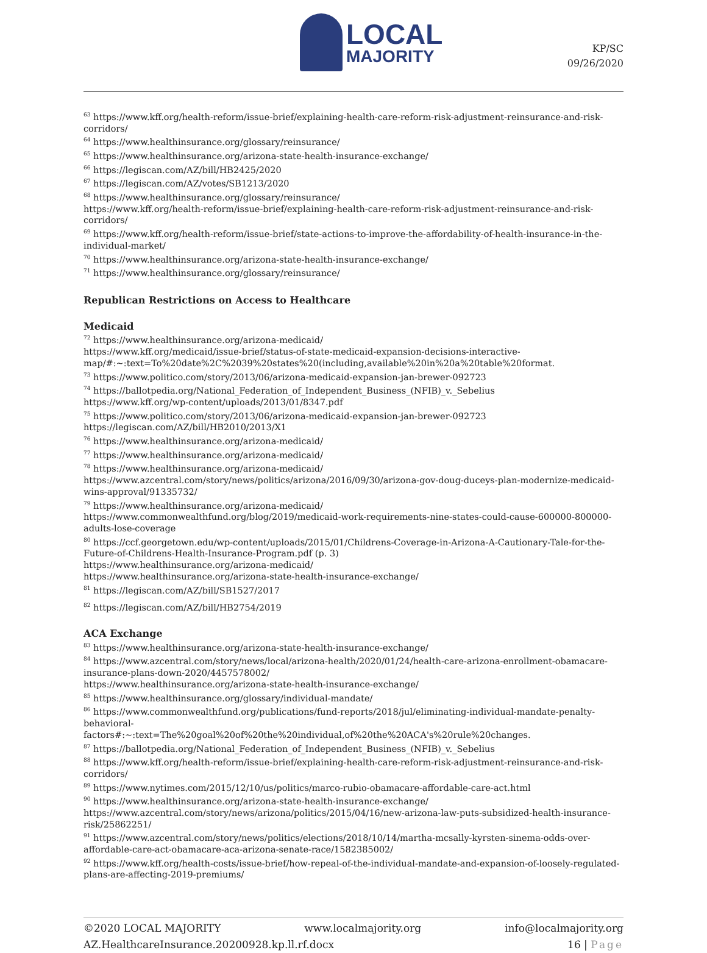LOCAL
MAJORITY
KP/SC
09/26/2020
<sup>63</sup> https://www.kff.org/health-reform/issue-brief/explaining-health-care-reform-risk-adjustment-reinsurance-and-risk-corridors/
<sup>64</sup> https://www.healthinsurance.org/glossary/reinsurance/
<sup>65</sup> https://www.healthinsurance.org/arizona-state-health-insurance-exchange/
<sup>66</sup> https://legiscan.com/AZ/bill/HB2425/2020
<sup>67</sup> https://legiscan.com/AZ/votes/SB1213/2020
<sup>68</sup> https://www.healthinsurance.org/glossary/reinsurance/
https://www.kff.org/health-reform/issue-brief/explaining-health-care-reform-risk-adjustment-reinsurance-and-risk-corridors/
<sup>69</sup> https://www.kff.org/health-reform/issue-brief/state-actions-to-improve-the-affordability-of-health-insurance-in-the-individual-market/
<sup>70</sup> https://www.healthinsurance.org/arizona-state-health-insurance-exchange/
<sup>71</sup> https://www.healthinsurance.org/glossary/reinsurance/
Republican Restrictions on Access to Healthcare
Medicaid
<sup>72</sup> https://www.healthinsurance.org/arizona-medicaid/
https://www.kff.org/medicaid/issue-brief/status-of-state-medicaid-expansion-decisions-interactive-map/#:~:text=To%20date%2C%2039%20states%20(including,available%20in%20a%20table%20format.
<sup>73</sup> https://www.politico.com/story/2013/06/arizona-medicaid-expansion-jan-brewer-092723
<sup>74</sup> https://ballotpedia.org/National_Federation_of_Independent_Business_(NFIB)_v._Sebelius
https://www.kff.org/wp-content/uploads/2013/01/8347.pdf
<sup>75</sup> https://www.politico.com/story/2013/06/arizona-medicaid-expansion-jan-brewer-092723
https://legiscan.com/AZ/bill/HB2010/2013/X1
<sup>76</sup> https://www.healthinsurance.org/arizona-medicaid/
<sup>77</sup> https://www.healthinsurance.org/arizona-medicaid/
<sup>78</sup> https://www.healthinsurance.org/arizona-medicaid/
https://www.azcentral.com/story/news/politics/arizona/2016/09/30/arizona-gov-doug-duceys-plan-modernize-medicaid-wins-approval/91335732/
<sup>79</sup> https://www.healthinsurance.org/arizona-medicaid/
https://www.commonwealthfund.org/blog/2019/medicaid-work-requirements-nine-states-could-cause-600000-800000-adults-lose-coverage
<sup>80</sup> https://ccf.georgetown.edu/wp-content/uploads/2015/01/Childrens-Coverage-in-Arizona-A-Cautionary-Tale-for-the-Future-of-Childrens-Health-Insurance-Program.pdf (p. 3)
https://www.healthinsurance.org/arizona-medicaid/
https://www.healthinsurance.org/arizona-state-health-insurance-exchange/
<sup>81</sup> https://legiscan.com/AZ/bill/SB1527/2017
<sup>82</sup> https://legiscan.com/AZ/bill/HB2754/2019
ACA Exchange
<sup>83</sup> https://www.healthinsurance.org/arizona-state-health-insurance-exchange/
<sup>84</sup> https://www.azcentral.com/story/news/local/arizona-health/2020/01/24/health-care-arizona-enrollment-obamacare-insurance-plans-down-2020/4457578002/
https://www.healthinsurance.org/arizona-state-health-insurance-exchange/
<sup>85</sup> https://www.healthinsurance.org/glossary/individual-mandate/
<sup>86</sup> https://www.commonwealthfund.org/publications/fund-reports/2018/jul/eliminating-individual-mandate-penalty-behavioral-
factors#:~:text=The%20goal%20of%20the%20individual,of%20the%20ACA's%20rule%20changes.
<sup>87</sup> https://ballotpedia.org/National_Federation_of_Independent_Business_(NFIB)_v._Sebelius
<sup>88</sup> https://www.kff.org/health-reform/issue-brief/explaining-health-care-reform-risk-adjustment-reinsurance-and-risk-corridors/
<sup>89</sup> https://www.nytimes.com/2015/12/10/us/politics/marco-rubio-obamacare-affordable-care-act.html
<sup>90</sup> https://www.healthinsurance.org/arizona-state-health-insurance-exchange/
https://www.azcentral.com/story/news/arizona/politics/2015/04/16/new-arizona-law-puts-subsidized-health-insurance-risk/25862251/
<sup>91</sup> https://www.azcentral.com/story/news/politics/elections/2018/10/14/martha-mcsally-kyrsten-sinema-odds-over-affordable-care-act-obamacare-aca-arizona-senate-race/1582385002/
<sup>92</sup> https://www.kff.org/health-costs/issue-brief/how-repeal-of-the-individual-mandate-and-expansion-of-loosely-regulated-plans-are-affecting-2019-premiums/
©2020 LOCAL MAJORITY www.localmajority.org info@localmajority.org
AZ.HealthcareInsurance.20200928.kp.ll.rf.docx 16 | Page